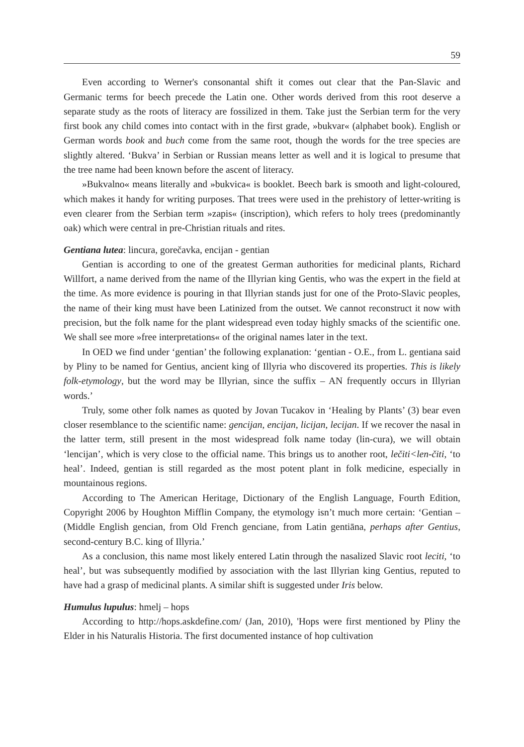59
Even according to Werner's consonantal shift it comes out clear that the Pan-Slavic and Germanic terms for beech precede the Latin one. Other words derived from this root deserve a separate study as the roots of literacy are fossilized in them. Take just the Serbian term for the very first book any child comes into contact with in the first grade, »bukvar« (alphabet book). English or German words book and buch come from the same root, though the words for the tree species are slightly altered. ‘Bukva’ in Serbian or Russian means letter as well and it is logical to presume that the tree name had been known before the ascent of literacy.
»Bukvalno« means literally and »bukvica« is booklet. Beech bark is smooth and light-coloured, which makes it handy for writing purposes. That trees were used in the prehistory of letter-writing is even clearer from the Serbian term »zapis« (inscription), which refers to holy trees (predominantly oak) which were central in pre-Christian rituals and rites.
Gentiana lutea: lincura, gorečavka, encijan - gentian
Gentian is according to one of the greatest German authorities for medicinal plants, Richard Willfort, a name derived from the name of the Illyrian king Gentis, who was the expert in the field at the time. As more evidence is pouring in that Illyrian stands just for one of the Proto-Slavic peoples, the name of their king must have been Latinized from the outset. We cannot reconstruct it now with precision, but the folk name for the plant widespread even today highly smacks of the scientific one. We shall see more »free interpretations« of the original names later in the text.
In OED we find under ‘gentian’ the following explanation: ‘gentian - O.E., from L. gentiana said by Pliny to be named for Gentius, ancient king of Illyria who discovered its properties. This is likely folk-etymology, but the word may be Illyrian, since the suffix – AN frequently occurs in Illyrian words.’
Truly, some other folk names as quoted by Jovan Tucakov in ‘Healing by Plants’ (3) bear even closer resemblance to the scientific name: gencijan, encijan, licijan, lecijan. If we recover the nasal in the latter term, still present in the most widespread folk name today (lin-cura), we will obtain ‘lencijan’, which is very close to the official name. This brings us to another root, lečiti<len-čiti, ‘to heal’. Indeed, gentian is still regarded as the most potent plant in folk medicine, especially in mountainous regions.
According to The American Heritage, Dictionary of the English Language, Fourth Edition, Copyright 2006 by Houghton Mifflin Company, the etymology isn’t much more certain: ‘Gentian – (Middle English gencian, from Old French genciane, from Latin gentiāna, perhaps after Gentius, second-century B.C. king of Illyria.’
As a conclusion, this name most likely entered Latin through the nasalized Slavic root leciti, ‘to heal’, but was subsequently modified by association with the last Illyrian king Gentius, reputed to have had a grasp of medicinal plants. A similar shift is suggested under Iris below.
Humulus lupulus: hmelj – hops
According to http://hops.askdefine.com/ (Jan, 2010), 'Hops were first mentioned by Pliny the Elder in his Naturalis Historia. The first documented instance of hop cultivation